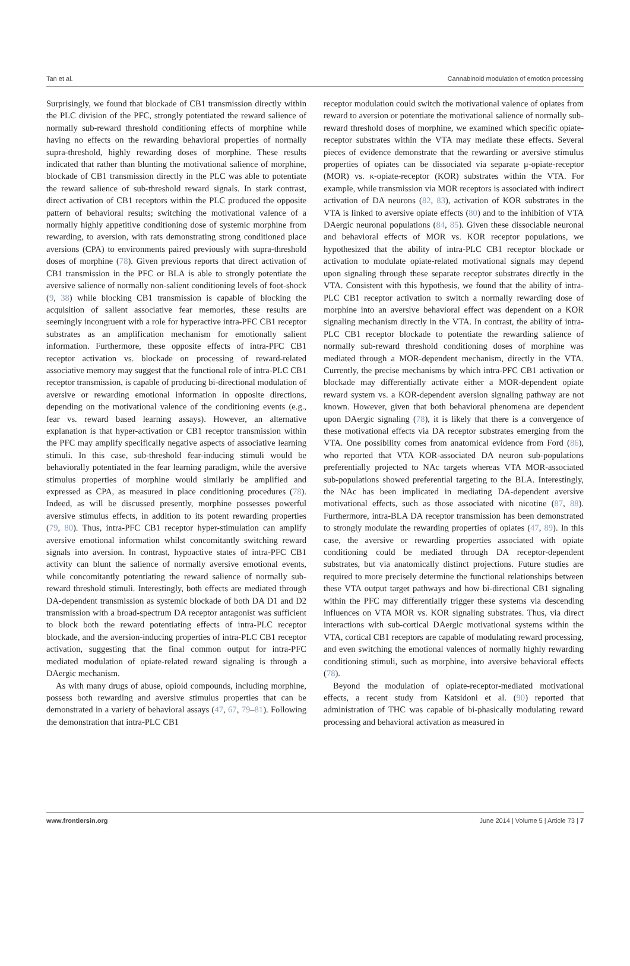Tan et al. Cannabinoid modulation of emotion processing
Surprisingly, we found that blockade of CB1 transmission directly within the PLC division of the PFC, strongly potentiated the reward salience of normally sub-reward threshold conditioning effects of morphine while having no effects on the rewarding behavioral properties of normally supra-threshold, highly rewarding doses of morphine. These results indicated that rather than blunting the motivational salience of morphine, blockade of CB1 transmission directly in the PLC was able to potentiate the reward salience of sub-threshold reward signals. In stark contrast, direct activation of CB1 receptors within the PLC produced the opposite pattern of behavioral results; switching the motivational valence of a normally highly appetitive conditioning dose of systemic morphine from rewarding, to aversion, with rats demonstrating strong conditioned place aversions (CPA) to environments paired previously with supra-threshold doses of morphine (78). Given previous reports that direct activation of CB1 transmission in the PFC or BLA is able to strongly potentiate the aversive salience of normally non-salient conditioning levels of foot-shock (9, 38) while blocking CB1 transmission is capable of blocking the acquisition of salient associative fear memories, these results are seemingly incongruent with a role for hyperactive intra-PFC CB1 receptor substrates as an amplification mechanism for emotionally salient information. Furthermore, these opposite effects of intra-PFC CB1 receptor activation vs. blockade on processing of reward-related associative memory may suggest that the functional role of intra-PLC CB1 receptor transmission, is capable of producing bi-directional modulation of aversive or rewarding emotional information in opposite directions, depending on the motivational valence of the conditioning events (e.g., fear vs. reward based learning assays). However, an alternative explanation is that hyper-activation or CB1 receptor transmission within the PFC may amplify specifically negative aspects of associative learning stimuli. In this case, sub-threshold fear-inducing stimuli would be behaviorally potentiated in the fear learning paradigm, while the aversive stimulus properties of morphine would similarly be amplified and expressed as CPA, as measured in place conditioning procedures (78). Indeed, as will be discussed presently, morphine possesses powerful aversive stimulus effects, in addition to its potent rewarding properties (79, 80). Thus, intra-PFC CB1 receptor hyper-stimulation can amplify aversive emotional information whilst concomitantly switching reward signals into aversion. In contrast, hypoactive states of intra-PFC CB1 activity can blunt the salience of normally aversive emotional events, while concomitantly potentiating the reward salience of normally sub-reward threshold stimuli. Interestingly, both effects are mediated through DA-dependent transmission as systemic blockade of both DA D1 and D2 transmission with a broad-spectrum DA receptor antagonist was sufficient to block both the reward potentiating effects of intra-PLC receptor blockade, and the aversion-inducing properties of intra-PLC CB1 receptor activation, suggesting that the final common output for intra-PFC mediated modulation of opiate-related reward signaling is through a DAergic mechanism.
As with many drugs of abuse, opioid compounds, including morphine, possess both rewarding and aversive stimulus properties that can be demonstrated in a variety of behavioral assays (47, 67, 79–81). Following the demonstration that intra-PLC CB1
receptor modulation could switch the motivational valence of opiates from reward to aversion or potentiate the motivational salience of normally sub-reward threshold doses of morphine, we examined which specific opiate-receptor substrates within the VTA may mediate these effects. Several pieces of evidence demonstrate that the rewarding or aversive stimulus properties of opiates can be dissociated via separate μ-opiate-receptor (MOR) vs. κ-opiate-receptor (KOR) substrates within the VTA. For example, while transmission via MOR receptors is associated with indirect activation of DA neurons (82, 83), activation of KOR substrates in the VTA is linked to aversive opiate effects (80) and to the inhibition of VTA DAergic neuronal populations (84, 85). Given these dissociable neuronal and behavioral effects of MOR vs. KOR receptor populations, we hypothesized that the ability of intra-PLC CB1 receptor blockade or activation to modulate opiate-related motivational signals may depend upon signaling through these separate receptor substrates directly in the VTA. Consistent with this hypothesis, we found that the ability of intra-PLC CB1 receptor activation to switch a normally rewarding dose of morphine into an aversive behavioral effect was dependent on a KOR signaling mechanism directly in the VTA. In contrast, the ability of intra-PLC CB1 receptor blockade to potentiate the rewarding salience of normally sub-reward threshold conditioning doses of morphine was mediated through a MOR-dependent mechanism, directly in the VTA. Currently, the precise mechanisms by which intra-PFC CB1 activation or blockade may differentially activate either a MOR-dependent opiate reward system vs. a KOR-dependent aversion signaling pathway are not known. However, given that both behavioral phenomena are dependent upon DAergic signaling (78), it is likely that there is a convergence of these motivational effects via DA receptor substrates emerging from the VTA. One possibility comes from anatomical evidence from Ford (86), who reported that VTA KOR-associated DA neuron sub-populations preferentially projected to NAc targets whereas VTA MOR-associated sub-populations showed preferential targeting to the BLA. Interestingly, the NAc has been implicated in mediating DA-dependent aversive motivational effects, such as those associated with nicotine (87, 88). Furthermore, intra-BLA DA receptor transmission has been demonstrated to strongly modulate the rewarding properties of opiates (47, 89). In this case, the aversive or rewarding properties associated with opiate conditioning could be mediated through DA receptor-dependent substrates, but via anatomically distinct projections. Future studies are required to more precisely determine the functional relationships between these VTA output target pathways and how bi-directional CB1 signaling within the PFC may differentially trigger these systems via descending influences on VTA MOR vs. KOR signaling substrates. Thus, via direct interactions with sub-cortical DAergic motivational systems within the VTA, cortical CB1 receptors are capable of modulating reward processing, and even switching the emotional valences of normally highly rewarding conditioning stimuli, such as morphine, into aversive behavioral effects (78).
Beyond the modulation of opiate-receptor-mediated motivational effects, a recent study from Katsidoni et al. (90) reported that administration of THC was capable of bi-phasically modulating reward processing and behavioral activation as measured in
www.frontiersin.org June 2014 | Volume 5 | Article 73 | 7